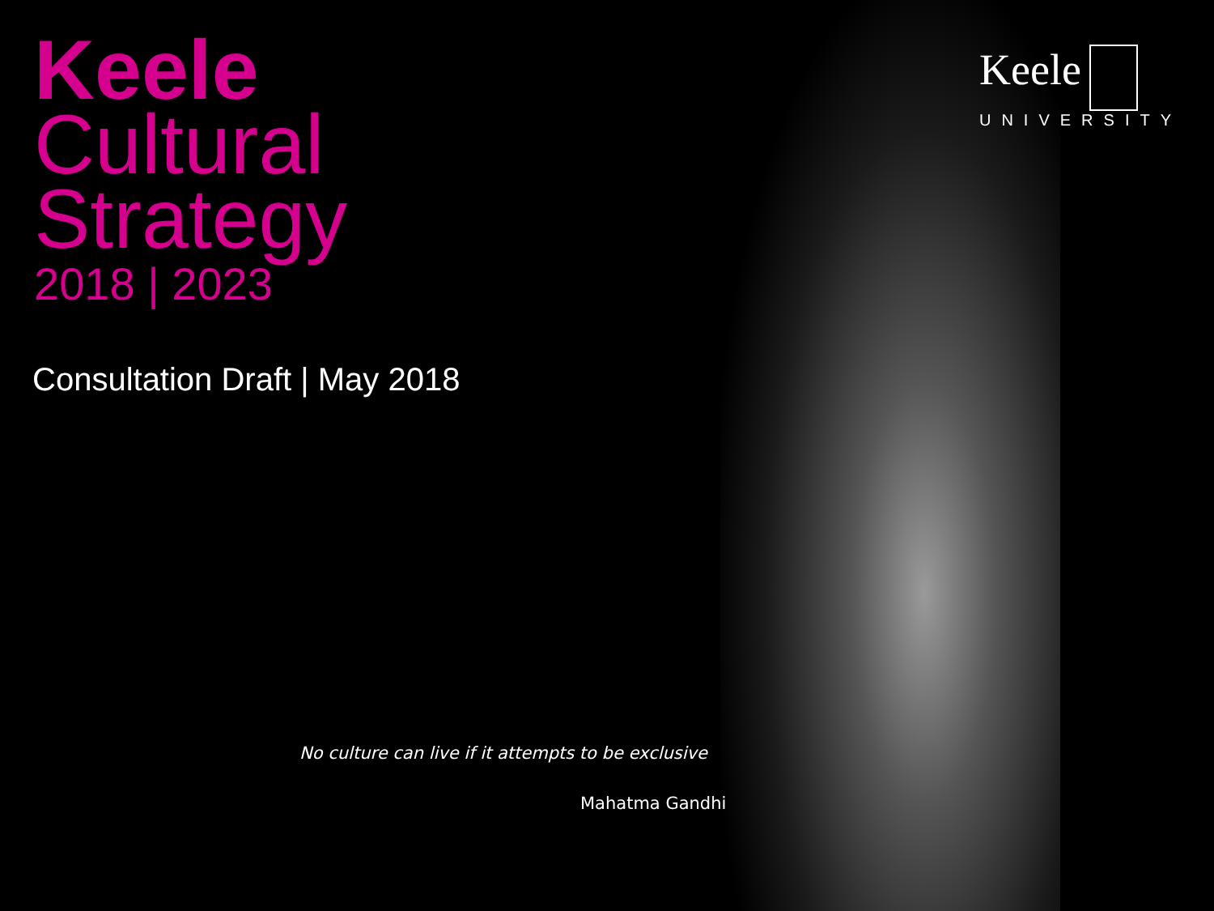Keele
Cultural
Strategy
2018 | 2023
Consultation Draft | May 2018
No culture can live if it attempts to be exclusive
Mahatma Gandhi
Keele
UNIVERSITY